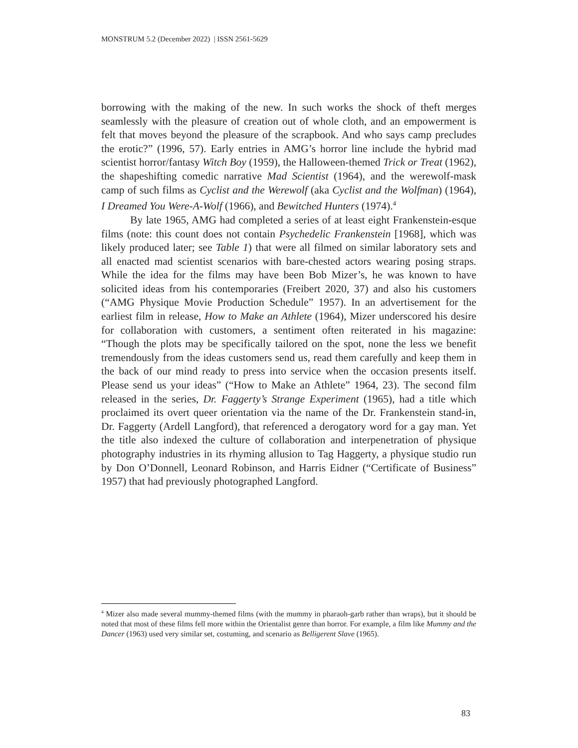MONSTRUM 5.2 (December 2022) | ISSN 2561-5629
borrowing with the making of the new. In such works the shock of theft merges seamlessly with the pleasure of creation out of whole cloth, and an empowerment is felt that moves beyond the pleasure of the scrapbook. And who says camp precludes the erotic?” (1996, 57). Early entries in AMG’s horror line include the hybrid mad scientist horror/fantasy Witch Boy (1959), the Halloween-themed Trick or Treat (1962), the shapeshifting comedic narrative Mad Scientist (1964), and the werewolf-mask camp of such films as Cyclist and the Werewolf (aka Cyclist and the Wolfman) (1964), I Dreamed You Were-A-Wolf (1966), and Bewitched Hunters (1974).<sup>4</sup>
By late 1965, AMG had completed a series of at least eight Frankenstein-esque films (note: this count does not contain Psychedelic Frankenstein [1968], which was likely produced later; see Table 1) that were all filmed on similar laboratory sets and all enacted mad scientist scenarios with bare-chested actors wearing posing straps. While the idea for the films may have been Bob Mizer’s, he was known to have solicited ideas from his contemporaries (Freibert 2020, 37) and also his customers (“AMG Physique Movie Production Schedule” 1957). In an advertisement for the earliest film in release, How to Make an Athlete (1964), Mizer underscored his desire for collaboration with customers, a sentiment often reiterated in his magazine: “Though the plots may be specifically tailored on the spot, none the less we benefit tremendously from the ideas customers send us, read them carefully and keep them in the back of our mind ready to press into service when the occasion presents itself. Please send us your ideas” (“How to Make an Athlete” 1964, 23). The second film released in the series, Dr. Faggerty’s Strange Experiment (1965), had a title which proclaimed its overt queer orientation via the name of the Dr. Frankenstein stand-in, Dr. Faggerty (Ardell Langford), that referenced a derogatory word for a gay man. Yet the title also indexed the culture of collaboration and interpenetration of physique photography industries in its rhyming allusion to Tag Haggerty, a physique studio run by Don O’Donnell, Leonard Robinson, and Harris Eidner (“Certificate of Business” 1957) that had previously photographed Langford.
<sup>4</sup> Mizer also made several mummy-themed films (with the mummy in pharaoh-garb rather than wraps), but it should be noted that most of these films fell more within the Orientalist genre than horror. For example, a film like Mummy and the Dancer (1963) used very similar set, costuming, and scenario as Belligerent Slave (1965).
83